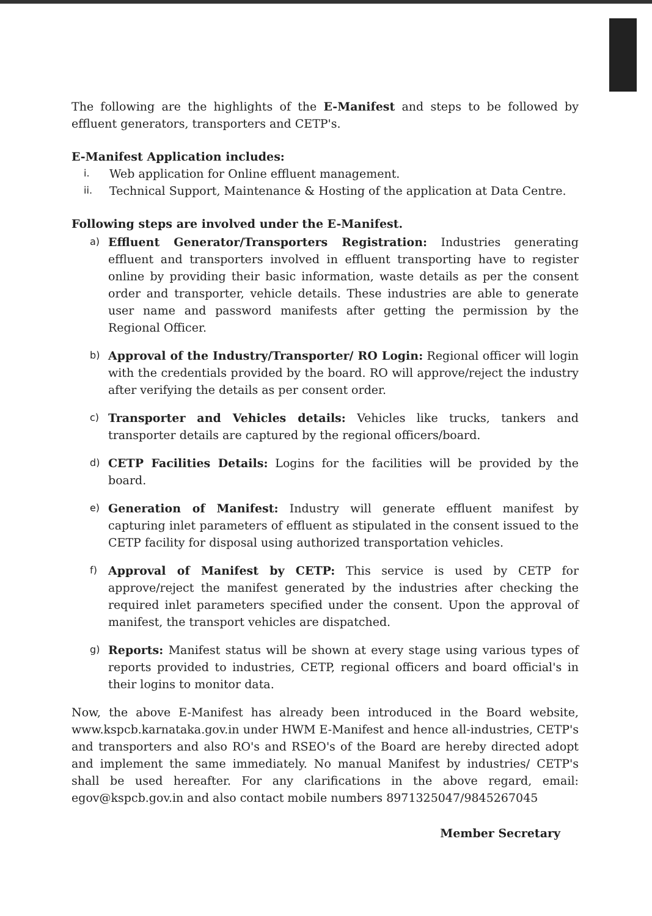The following are the highlights of the E-Manifest and steps to be followed by effluent generators, transporters and CETP's.
E-Manifest Application includes:
i. Web application for Online effluent management.
ii. Technical Support, Maintenance & Hosting of the application at Data Centre.
Following steps are involved under the E-Manifest.
a)
Effluent Generator/Transporters Registration: Industries generating effluent and transporters involved in effluent transporting have to register online by providing their basic information, waste details as per the consent order and transporter, vehicle details. These industries are able to generate user name and password manifests after getting the permission by the Regional Officer.
b)
Approval of the Industry/Transporter/ RO Login: Regional officer will login with the credentials provided by the board. RO will approve/reject the industry after verifying the details as per consent order.
c)
Transporter and Vehicles details: Vehicles like trucks, tankers and transporter details are captured by the regional officers/board.
d)
CETP Facilities Details: Logins for the facilities will be provided by the board.
e)
Generation of Manifest: Industry will generate effluent manifest by capturing inlet parameters of effluent as stipulated in the consent issued to the CETP facility for disposal using authorized transportation vehicles.
f)
Approval of Manifest by CETP: This service is used by CETP for approve/reject the manifest generated by the industries after checking the required inlet parameters specified under the consent. Upon the approval of manifest, the transport vehicles are dispatched.
g)
Reports: Manifest status will be shown at every stage using various types of reports provided to industries, CETP, regional officers and board official's in their logins to monitor data.
Now, the above E-Manifest has already been introduced in the Board website, www.kspcb.karnataka.gov.in under HWM E-Manifest and hence all-industries, CETP's and transporters and also RO's and RSEO's of the Board are hereby directed adopt and implement the same immediately. No manual Manifest by industries/ CETP's shall be used hereafter. For any clarifications in the above regard, email: egov@kspcb.gov.in and also contact mobile numbers 8971325047/9845267045
Member Secretary